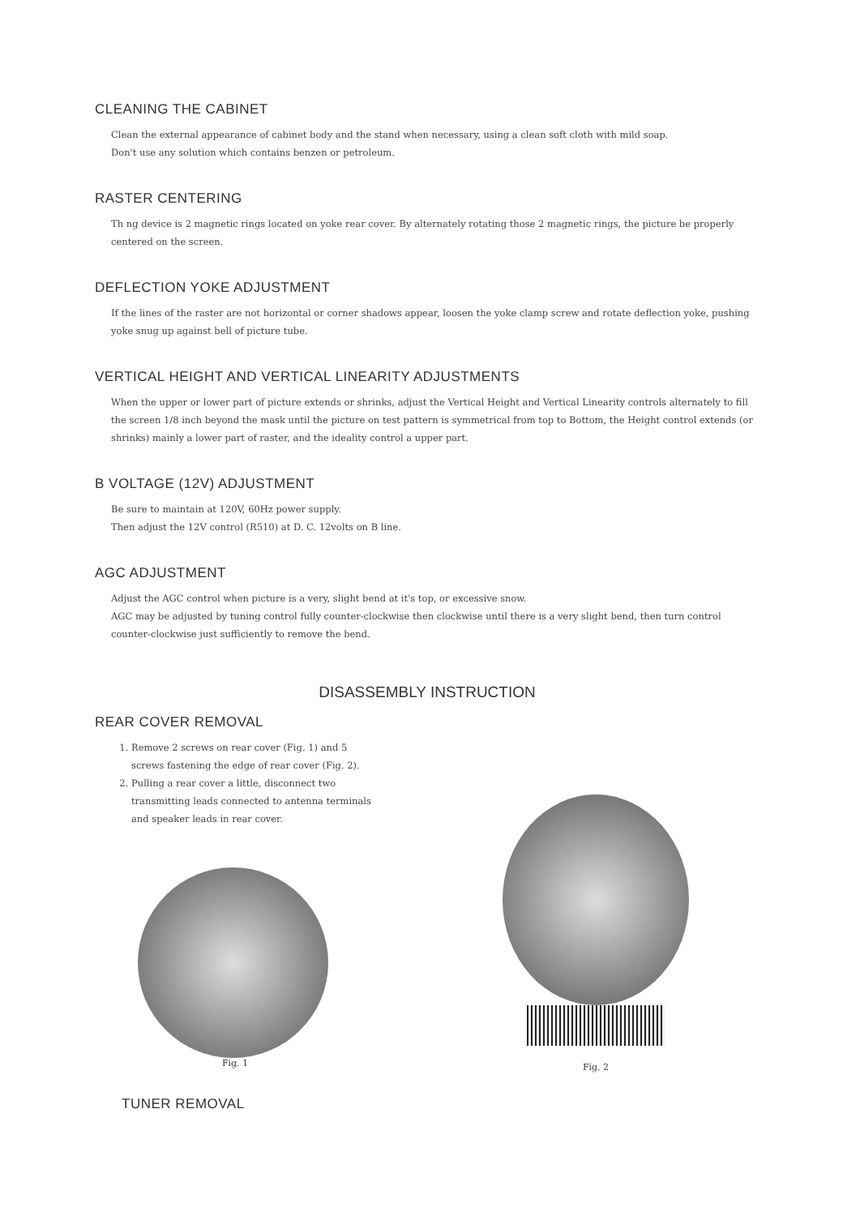CLEANING THE CABINET
Clean the external appearance of cabinet body and the stand when necessary, using a clean soft cloth with mild soap.
Don't use any solution which contains benzen or petroleum.
RASTER CENTERING
Th ng device is 2 magnetic rings located on yoke rear cover. By alternately rotating those 2 magnetic rings, the picture be properly centered on the screen.
DEFLECTION YOKE ADJUSTMENT
If the lines of the raster are not horizontal or corner shadows appear, loosen the yoke clamp screw and rotate deflection yoke, pushing yoke snug up against bell of picture tube.
VERTICAL HEIGHT AND VERTICAL LINEARITY ADJUSTMENTS
When the upper or lower part of picture extends or shrinks, adjust the Vertical Height and Vertical Linearity controls alternately to fill the screen 1/8 inch beyond the mask until the picture on test pattern is symmetrical from top to Bottom, the Height control extends (or shrinks) mainly a lower part of raster, and the ideality control a upper part.
B VOLTAGE (12V) ADJUSTMENT
Be sure to maintain at 120V, 60Hz power supply.
Then adjust the 12V control (R510) at D. C. 12volts on B line.
AGC ADJUSTMENT
Adjust the AGC control when picture is a very, slight bend at it's top, or excessive snow.
AGC may be adjusted by tuning control fully counter-clockwise then clockwise until there is a very slight bend, then turn control counter-clockwise just sufficiently to remove the bend.
DISASSEMBLY INSTRUCTION
REAR COVER REMOVAL
1. Remove 2 screws on rear cover (Fig. 1) and 5 screws fastening the edge of rear cover (Fig. 2).
2. Pulling a rear cover a little, disconnect two transmitting leads connected to antenna terminals and speaker leads in rear cover.
Fig. 1
Fig. 2
TUNER REMOVAL